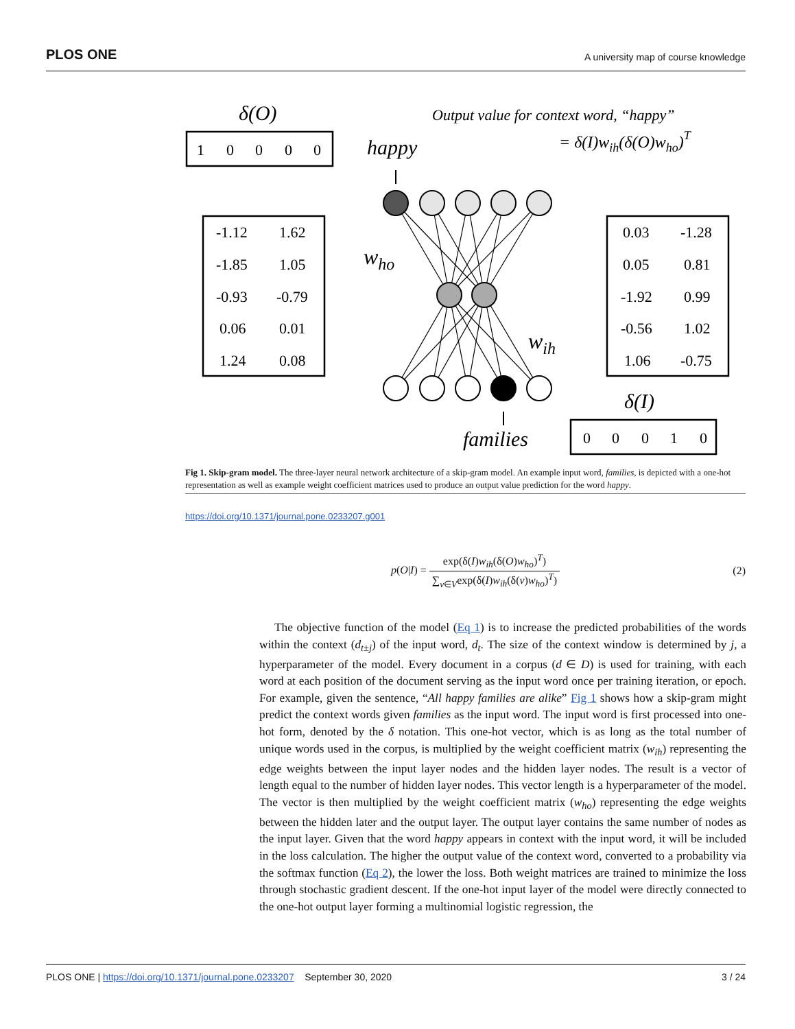PLOS ONE A university map of course knowledge
δ(O)
Output value for context word, “happy”
= δ(I)wih(δ(O)who)T
1
0
0
0
0
0
0
0
1
0
-1.12
1.62
-1.85
1.05
-0.93
-0.79
0.06
0.01
1.24
0.08
0.03
-1.28
0.05
0.81
-1.92
0.99
-0.56
1.02
1.06
-0.75
happy
who
wih
δ(I)
families
Fig 1. Skip-gram model. The three-layer neural network architecture of a skip-gram model. An example input word, families, is depicted with a one-hot representation as well as example weight coefficient matrices used to produce an output value prediction for the word happy.
https://doi.org/10.1371/journal.pone.0233207.g001
p(O|I) = exp(δ(I)w<sub>ih</sub>(δ(O)w<sub>ho</sub>)<sup>T</sup>) ∑<sub>v∈V</sub>exp(δ(I)w<sub>ih</sub>(δ(v)w<sub>ho</sub>)<sup>T</sup>)
(2)
The objective function of the model (Eq 1) is to increase the predicted probabilities of the words within the context (d<sub>t±j</sub>) of the input word, d<sub>t</sub>. The size of the context window is determined by j, a hyperparameter of the model. Every document in a corpus (d ∈ D) is used for training, with each word at each position of the document serving as the input word once per training iteration, or epoch. For example, given the sentence, “All happy families are alike” Fig 1 shows how a skip-gram might predict the context words given families as the input word. The input word is first processed into one-hot form, denoted by the δ notation. This one-hot vector, which is as long as the total number of unique words used in the corpus, is multiplied by the weight coefficient matrix (w<sub>ih</sub>) representing the edge weights between the input layer nodes and the hidden layer nodes. The result is a vector of length equal to the number of hidden layer nodes. This vector length is a hyperparameter of the model. The vector is then multiplied by the weight coefficient matrix (w<sub>ho</sub>) representing the edge weights between the hidden later and the output layer. The output layer contains the same number of nodes as the input layer. Given that the word happy appears in context with the input word, it will be included in the loss calculation. The higher the output value of the context word, converted to a probability via the softmax function (Eq 2), the lower the loss. Both weight matrices are trained to minimize the loss through stochastic gradient descent. If the one-hot input layer of the model were directly connected to the one-hot output layer forming a multinomial logistic regression, the
PLOS ONE | https://doi.org/10.1371/journal.pone.0233207 September 30, 2020 3 / 24